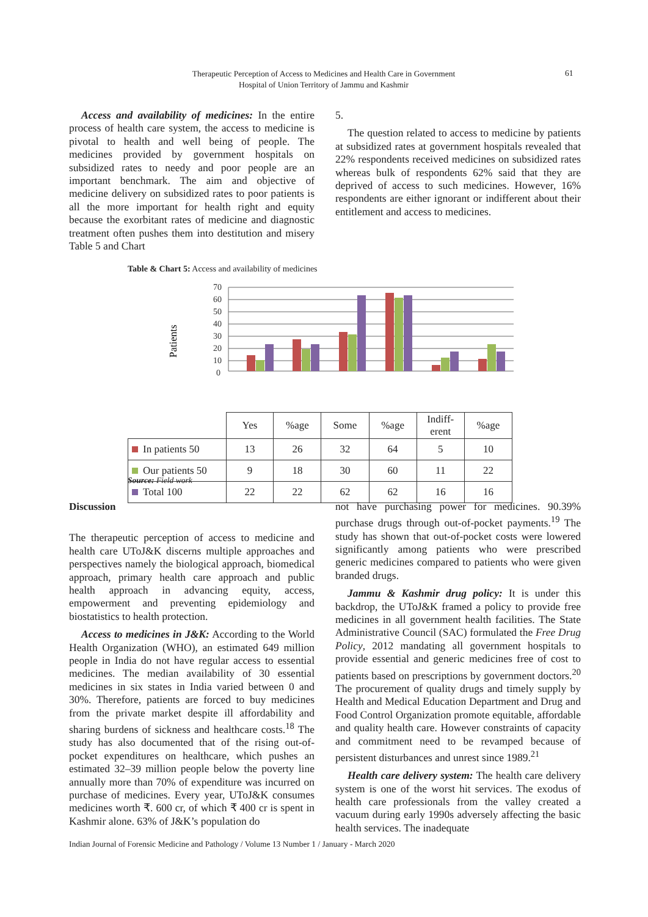Therapeutic Perception of Access to Medicines and Health Care in Government Hospital of Union Territory of Jammu and Kashmir
61
Access and availability of medicines: In the entire process of health care system, the access to medicine is pivotal to health and well being of people. The medicines provided by government hospitals on subsidized rates to needy and poor people are an important benchmark. The aim and objective of medicine delivery on subsidized rates to poor patients is all the more important for health right and equity because the exorbitant rates of medicine and diagnostic treatment often pushes them into destitution and misery Table 5 and Chart
5.
The question related to access to medicine by patients at subsidized rates at government hospitals revealed that 22% respondents received medicines on subsidized rates whereas bulk of respondents 62% said that they are deprived of access to such medicines. However, 16% respondents are either ignorant or indifferent about their entitlement and access to medicines.
Table & Chart 5: Access and availability of medicines
Patients
70
60
50
40
30
20
10
0
| | Yes | %age | Some | %age | Indiff- erent | %age |
| In patients 50 | 13 | 26 | 32 | 64 | 5 | 10 |
| Our patients 50 | 9 | 18 | 30 | 60 | 11 | 22 |
| Total 100 | 22 | 22 | 62 | 62 | 16 | 16 |
Source: Field work
Discussion
The therapeutic perception of access to medicine and health care UToJ&K discerns multiple approaches and perspectives namely the biological approach, biomedical approach, primary health care approach and public health approach in advancing equity, access, empowerment and preventing epidemiology and biostatistics to health protection.
Access to medicines in J&K: According to the World Health Organization (WHO), an estimated 649 million people in India do not have regular access to essential medicines. The median availability of 30 essential medicines in six states in India varied between 0 and 30%. Therefore, patients are forced to buy medicines from the private market despite ill affordability and sharing burdens of sickness and healthcare costs.<sup>18</sup> The study has also documented that of the rising out-of-pocket expenditures on healthcare, which pushes an estimated 32–39 million people below the poverty line annually more than 70% of expenditure was incurred on purchase of medicines. Every year, UToJ&K consumes medicines worth ₹. 600 cr, of which ₹ 400 cr is spent in Kashmir alone. 63% of J&K’s population do
not have purchasing power for medicines. 90.39% purchase drugs through out-of-pocket payments.<sup>19</sup> The study has shown that out-of-pocket costs were lowered significantly among patients who were prescribed generic medicines compared to patients who were given branded drugs.
Jammu & Kashmir drug policy: It is under this backdrop, the UToJ&K framed a policy to provide free medicines in all government health facilities. The State Administrative Council (SAC) formulated the Free Drug Policy, 2012 mandating all government hospitals to provide essential and generic medicines free of cost to patients based on prescriptions by government doctors.<sup>20</sup> The procurement of quality drugs and timely supply by Health and Medical Education Department and Drug and Food Control Organization promote equitable, affordable and quality health care. However constraints of capacity and commitment need to be revamped because of persistent disturbances and unrest since 1989.<sup>21</sup>
Health care delivery system: The health care delivery system is one of the worst hit services. The exodus of health care professionals from the valley created a vacuum during early 1990s adversely affecting the basic health services. The inadequate
Indian Journal of Forensic Medicine and Pathology / Volume 13 Number 1 / January - March 2020